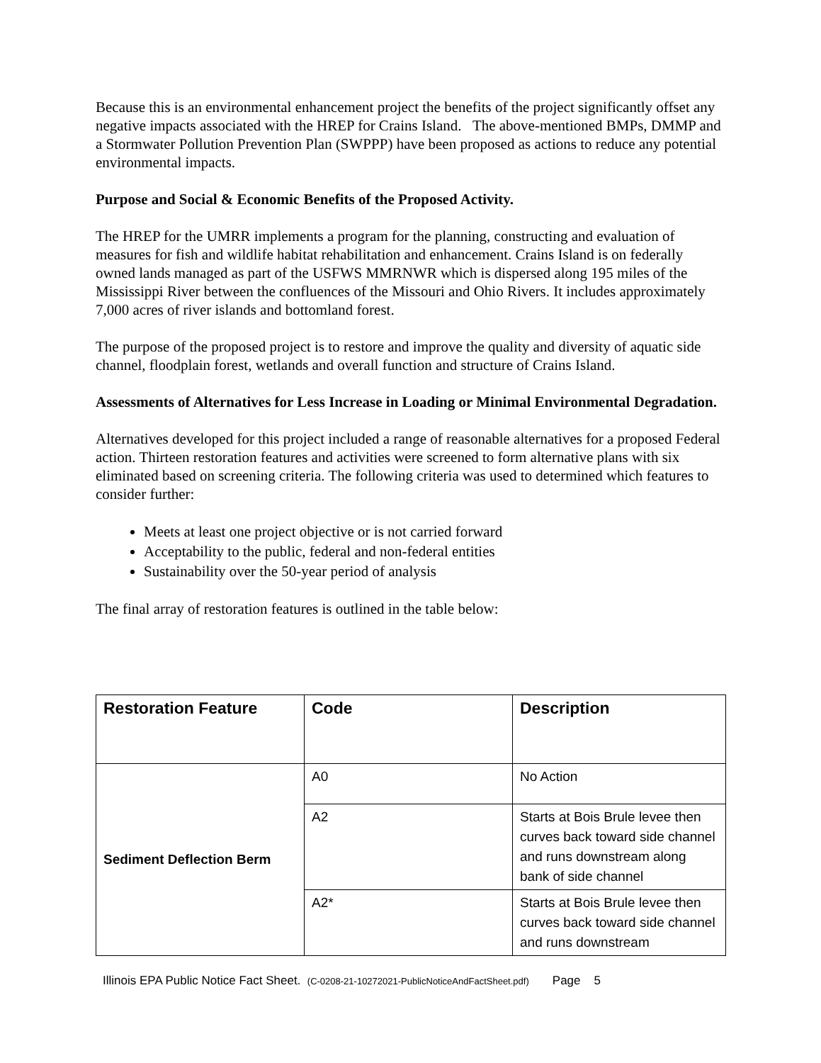Because this is an environmental enhancement project the benefits of the project significantly offset any negative impacts associated with the HREP for Crains Island. The above-mentioned BMPs, DMMP and a Stormwater Pollution Prevention Plan (SWPPP) have been proposed as actions to reduce any potential environmental impacts.
Purpose and Social & Economic Benefits of the Proposed Activity.
The HREP for the UMRR implements a program for the planning, constructing and evaluation of measures for fish and wildlife habitat rehabilitation and enhancement. Crains Island is on federally owned lands managed as part of the USFWS MMRNWR which is dispersed along 195 miles of the Mississippi River between the confluences of the Missouri and Ohio Rivers. It includes approximately 7,000 acres of river islands and bottomland forest.
The purpose of the proposed project is to restore and improve the quality and diversity of aquatic side channel, floodplain forest, wetlands and overall function and structure of Crains Island.
Assessments of Alternatives for Less Increase in Loading or Minimal Environmental Degradation.
Alternatives developed for this project included a range of reasonable alternatives for a proposed Federal action. Thirteen restoration features and activities were screened to form alternative plans with six eliminated based on screening criteria. The following criteria was used to determined which features to consider further:
Meets at least one project objective or is not carried forward
Acceptability to the public, federal and non-federal entities
Sustainability over the 50-year period of analysis
The final array of restoration features is outlined in the table below:
| Restoration Feature | Code | Description |
| --- | --- | --- |
| Sediment Deflection Berm | A0 | No Action |
| | A2 | Starts at Bois Brule levee then curves back toward side channel and runs downstream along bank of side channel |
| | A2* | Starts at Bois Brule levee then curves back toward side channel and runs downstream |
Illinois EPA Public Notice Fact Sheet. (C-0208-21-10272021-PublicNoticeAndFactSheet.pdf) Page 5